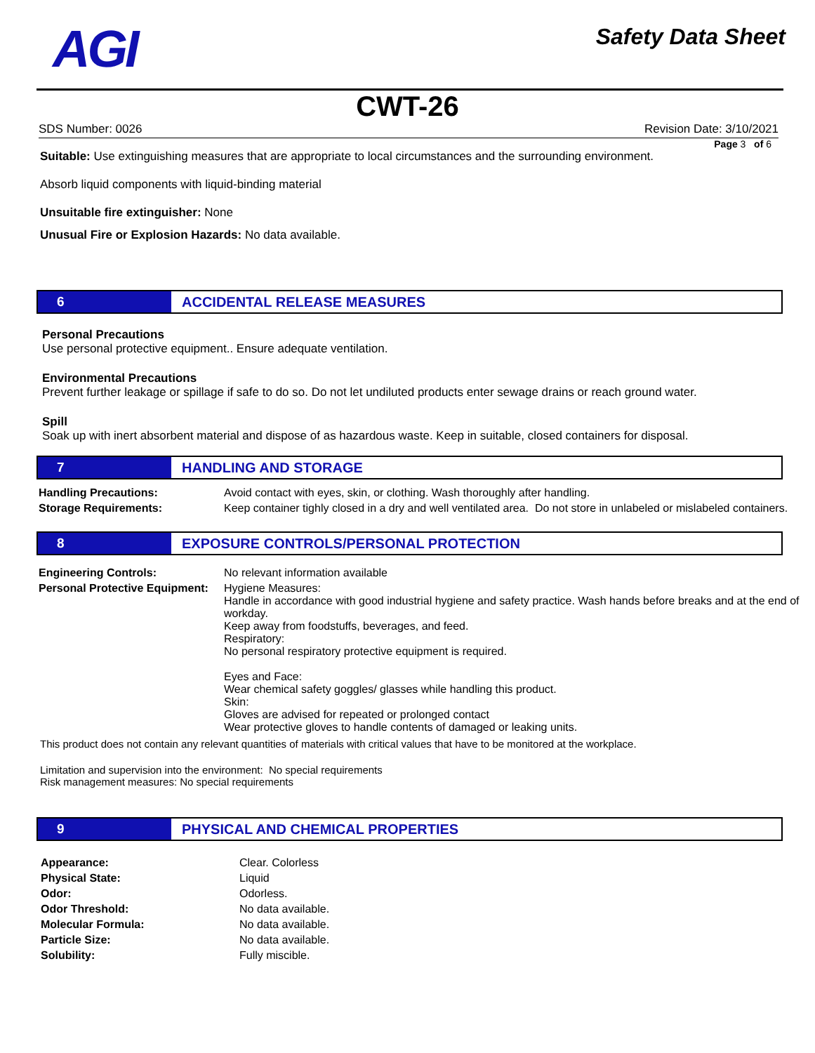AGI
Safety Data Sheet
CWT-26
SDS Number: 0026 Revision Date: 3/10/2021
Page 3 of 6
Suitable: Use extinguishing measures that are appropriate to local circumstances and the surrounding environment.
Absorb liquid components with liquid-binding material
Unsuitable fire extinguisher: None
Unusual Fire or Explosion Hazards: No data available.
6 ACCIDENTAL RELEASE MEASURES
Personal Precautions
Use personal protective equipment.. Ensure adequate ventilation.
Environmental Precautions
Prevent further leakage or spillage if safe to do so. Do not let undiluted products enter sewage drains or reach ground water.
Spill
Soak up with inert absorbent material and dispose of as hazardous waste. Keep in suitable, closed containers for disposal.
7 HANDLING AND STORAGE
| Handling Precautions: | Avoid contact with eyes, skin, or clothing. Wash thoroughly after handling. |
| Storage Requirements: | Keep container tighly closed in a dry and well ventilated area. Do not store in unlabeled or mislabeled containers. |
8 EXPOSURE CONTROLS/PERSONAL PROTECTION
| Engineering Controls: | No relevant information available |
| Personal Protective Equipment: | Hygiene Measures: Handle in accordance with good industrial hygiene and safety practice. Wash hands before breaks and at the end of workday. Keep away from foodstuffs, beverages, and feed. Respiratory: No personal respiratory protective equipment is required. Eyes and Face: Wear chemical safety goggles/ glasses while handling this product. Skin: Gloves are advised for repeated or prolonged contact Wear protective gloves to handle contents of damaged or leaking units. |
This product does not contain any relevant quantities of materials with critical values that have to be monitored at the workplace.
Limitation and supervision into the environment: No special requirements
Risk management measures: No special requirements
9 PHYSICAL AND CHEMICAL PROPERTIES
| Appearance: | Clear. Colorless |
| Physical State: | Liquid |
| Odor: | Odorless. |
| Odor Threshold: | No data available. |
| Molecular Formula: | No data available. |
| Particle Size: | No data available. |
| Solubility: | Fully miscible. |